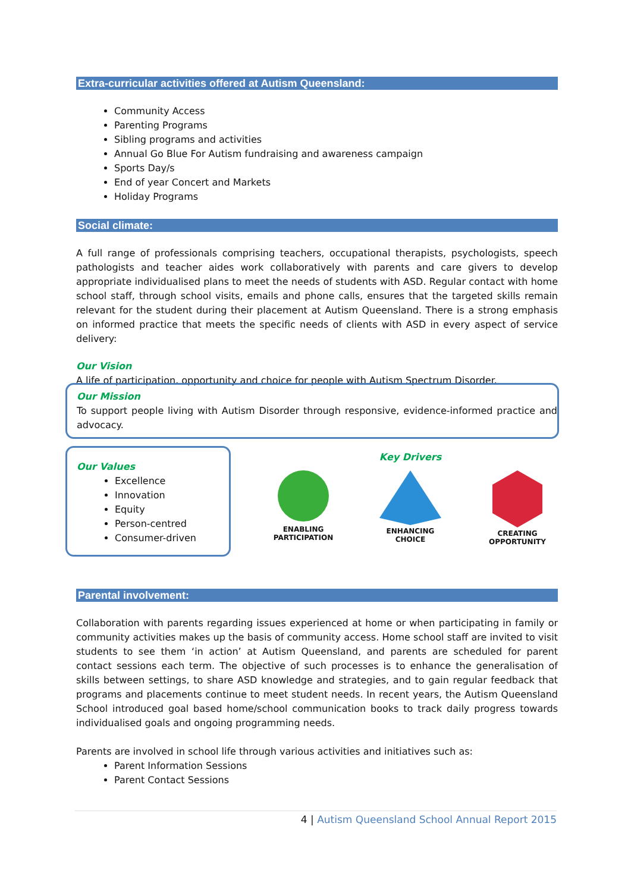Extra-curricular activities offered at Autism Queensland:
Community Access
Parenting Programs
Sibling programs and activities
Annual Go Blue For Autism fundraising and awareness campaign
Sports Day/s
End of year Concert and Markets
Holiday Programs
Social climate:
A full range of professionals comprising teachers, occupational therapists, psychologists, speech pathologists and teacher aides work collaboratively with parents and care givers to develop appropriate individualised plans to meet the needs of students with ASD. Regular contact with home school staff, through school visits, emails and phone calls, ensures that the targeted skills remain relevant for the student during their placement at Autism Queensland. There is a strong emphasis on informed practice that meets the specific needs of clients with ASD in every aspect of service delivery:
Our Vision
A life of participation, opportunity and choice for people with Autism Spectrum Disorder.
Our Mission
To support people living with Autism Disorder through responsive, evidence-informed practice and advocacy.
Our Values
Excellence
Innovation
Equity
Person-centred
Consumer-driven
Key Drivers
ENABLING
PARTICIPATION
ENHANCING
CHOICE
CREATING
OPPORTUNITY
Parental involvement:
Collaboration with parents regarding issues experienced at home or when participating in family or community activities makes up the basis of community access. Home school staff are invited to visit students to see them ‘in action’ at Autism Queensland, and parents are scheduled for parent contact sessions each term. The objective of such processes is to enhance the generalisation of skills between settings, to share ASD knowledge and strategies, and to gain regular feedback that programs and placements continue to meet student needs. In recent years, the Autism Queensland School introduced goal based home/school communication books to track daily progress towards individualised goals and ongoing programming needs.
Parents are involved in school life through various activities and initiatives such as:
Parent Information Sessions
Parent Contact Sessions
4 | Autism Queensland School Annual Report 2015